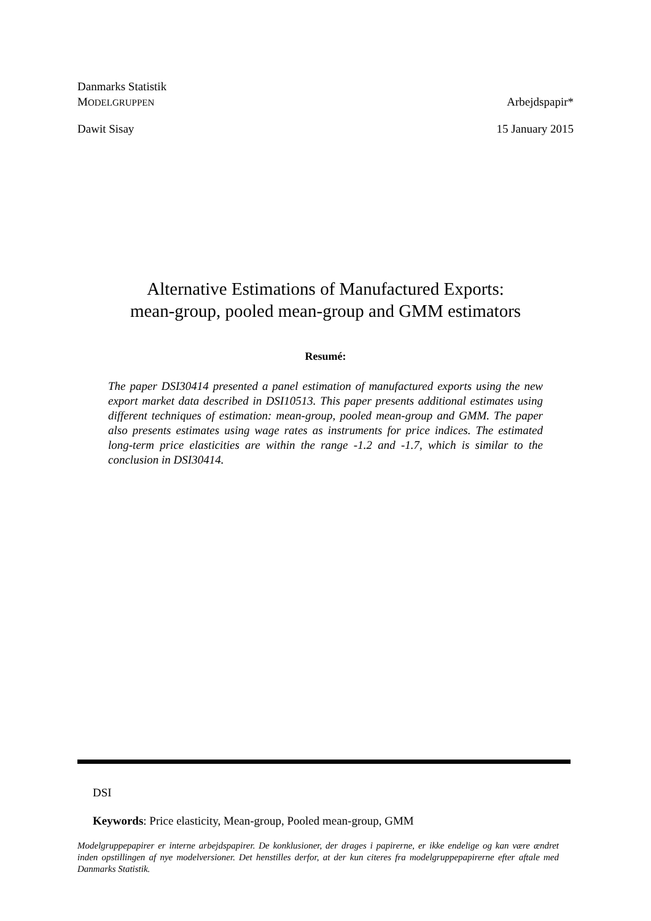Danmarks Statistik
MODELGRUPPEN Arbejdspapir*
Dawit Sisay 15 January 2015
Alternative Estimations of Manufactured Exports:
mean-group, pooled mean-group and GMM estimators
Resumé:
The paper DSI30414 presented a panel estimation of manufactured exports using the new export market data described in DSI10513. This paper presents additional estimates using different techniques of estimation: mean-group, pooled mean-group and GMM. The paper also presents estimates using wage rates as instruments for price indices. The estimated long-term price elasticities are within the range -1.2 and -1.7, which is similar to the conclusion in DSI30414.
DSI
Keywords: Price elasticity, Mean-group, Pooled mean-group, GMM
Modelgruppepapirer er interne arbejdspapirer. De konklusioner, der drages i papirerne, er ikke endelige og kan være ændret inden opstillingen af nye modelversioner. Det henstilles derfor, at der kun citeres fra modelgruppepapirerne efter aftale med Danmarks Statistik.